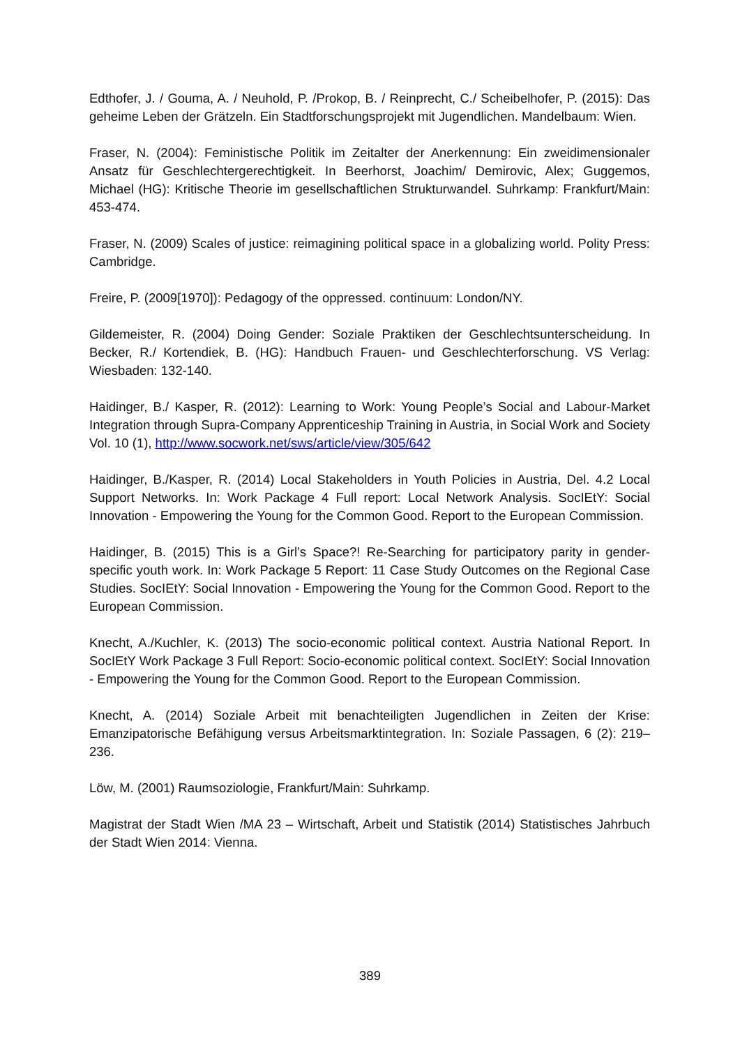Edthofer, J. / Gouma, A. / Neuhold, P. /Prokop, B. / Reinprecht, C./ Scheibelhofer, P. (2015): Das geheime Leben der Grätzeln. Ein Stadtforschungsprojekt mit Jugendlichen. Mandelbaum: Wien.
Fraser, N. (2004): Feministische Politik im Zeitalter der Anerkennung: Ein zweidimensionaler Ansatz für Geschlechtergerechtigkeit. In Beerhorst, Joachim/ Demirovic, Alex; Guggemos, Michael (HG): Kritische Theorie im gesellschaftlichen Strukturwandel. Suhrkamp: Frankfurt/Main: 453-474.
Fraser, N. (2009) Scales of justice: reimagining political space in a globalizing world. Polity Press: Cambridge.
Freire, P. (2009[1970]): Pedagogy of the oppressed. continuum: London/NY.
Gildemeister, R. (2004) Doing Gender: Soziale Praktiken der Geschlechtsunterscheidung. In Becker, R./ Kortendiek, B. (HG): Handbuch Frauen- und Geschlechterforschung. VS Verlag: Wiesbaden: 132-140.
Haidinger, B./ Kasper, R. (2012): Learning to Work: Young People’s Social and Labour-Market Integration through Supra-Company Apprenticeship Training in Austria, in Social Work and Society Vol. 10 (1), http://www.socwork.net/sws/article/view/305/642
Haidinger, B./Kasper, R. (2014) Local Stakeholders in Youth Policies in Austria, Del. 4.2 Local Support Networks. In: Work Package 4 Full report: Local Network Analysis. SocIEtY: Social Innovation - Empowering the Young for the Common Good. Report to the European Commission.
Haidinger, B. (2015) This is a Girl’s Space?! Re-Searching for participatory parity in gender-specific youth work. In: Work Package 5 Report: 11 Case Study Outcomes on the Regional Case Studies. SocIEtY: Social Innovation - Empowering the Young for the Common Good. Report to the European Commission.
Knecht, A./Kuchler, K. (2013) The socio-economic political context. Austria National Report. In SocIEtY Work Package 3 Full Report: Socio-economic political context. SocIEtY: Social Innovation - Empowering the Young for the Common Good. Report to the European Commission.
Knecht, A. (2014) Soziale Arbeit mit benachteiligten Jugendlichen in Zeiten der Krise: Emanzipatorische Befähigung versus Arbeitsmarktintegration. In: Soziale Passagen, 6 (2): 219–236.
Löw, M. (2001) Raumsoziologie, Frankfurt/Main: Suhrkamp.
Magistrat der Stadt Wien /MA 23 – Wirtschaft, Arbeit und Statistik (2014) Statistisches Jahrbuch der Stadt Wien 2014: Vienna.
389